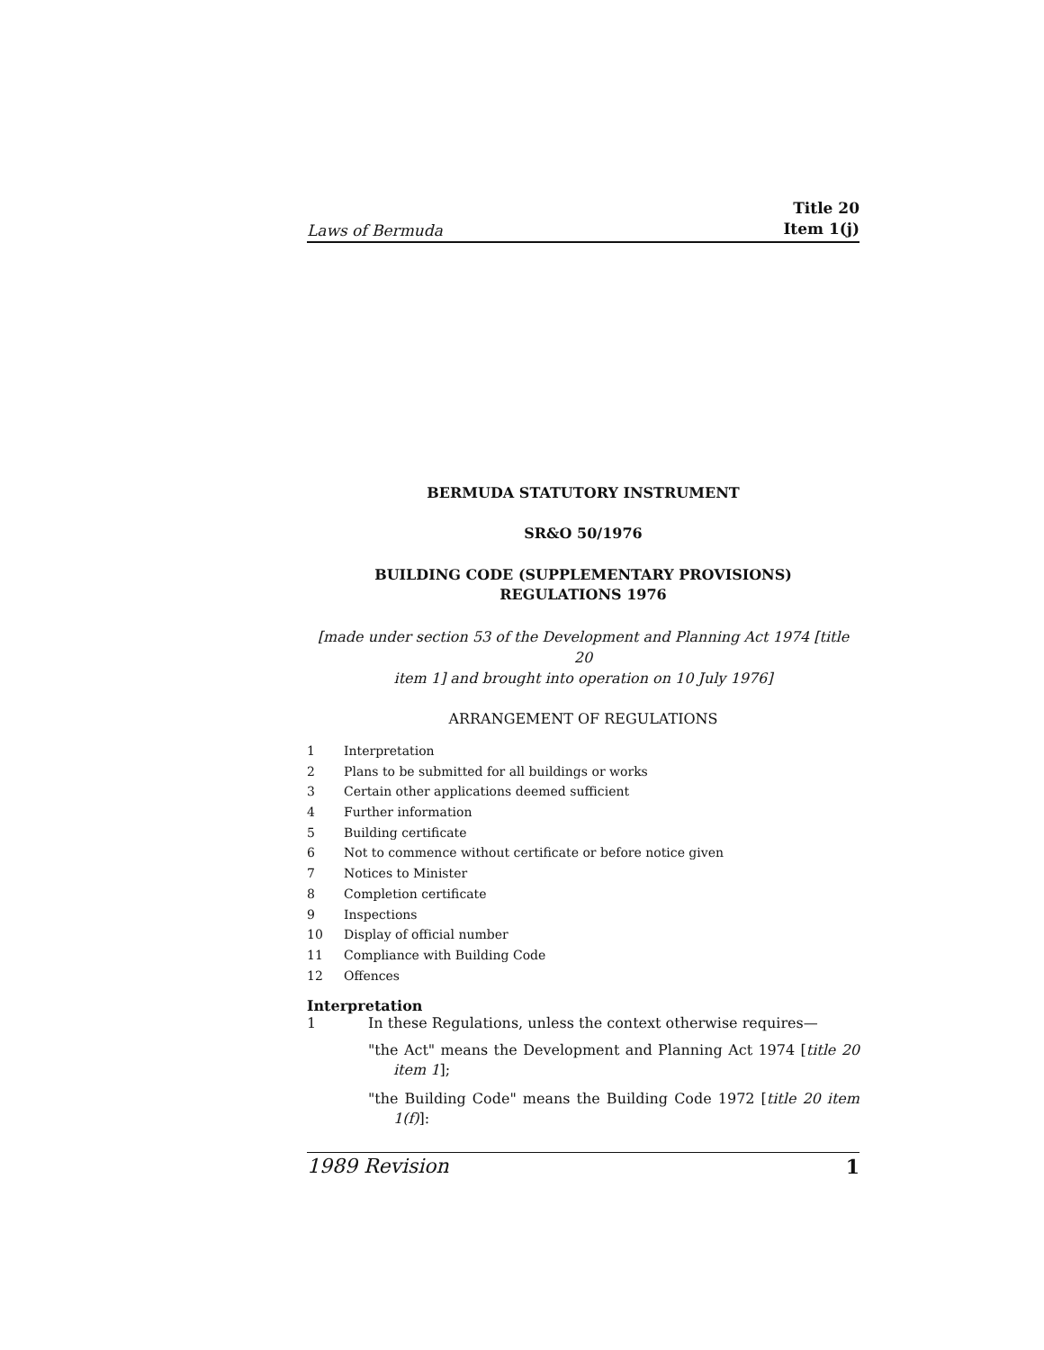Laws of Bermuda Title 20
Item 1(j)
BERMUDA STATUTORY INSTRUMENT
SR&O 50/1976
BUILDING CODE (SUPPLEMENTARY PROVISIONS)
REGULATIONS 1976
[made under section 53 of the Development and Planning Act 1974 [title 20
item 1] and brought into operation on 10 July 1976]
ARRANGEMENT OF REGULATIONS
1 Interpretation
2 Plans to be submitted for all buildings or works
3 Certain other applications deemed sufficient
4 Further information
5 Building certificate
6 Not to commence without certificate or before notice given
7 Notices to Minister
8 Completion certificate
9 Inspections
10 Display of official number
11 Compliance with Building Code
12 Offences
Interpretation
1 In these Regulations, unless the context otherwise requires—
"the Act" means the Development and Planning Act 1974 [title 20 item 1];
"the Building Code" means the Building Code 1972 [title 20 item 1(f)]:
1989 Revision 1